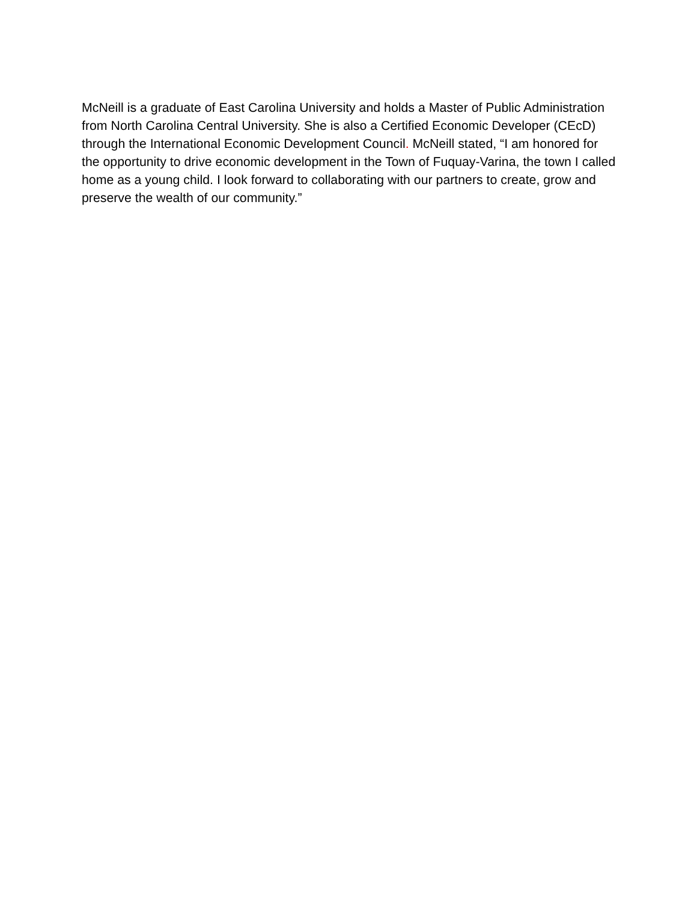McNeill is a graduate of East Carolina University and holds a Master of Public Administration from North Carolina Central University. She is also a Certified Economic Developer (CEcD) through the International Economic Development Council. McNeill stated, “I am honored for the opportunity to drive economic development in the Town of Fuquay-Varina, the town I called home as a young child. I look forward to collaborating with our partners to create, grow and preserve the wealth of our community.”